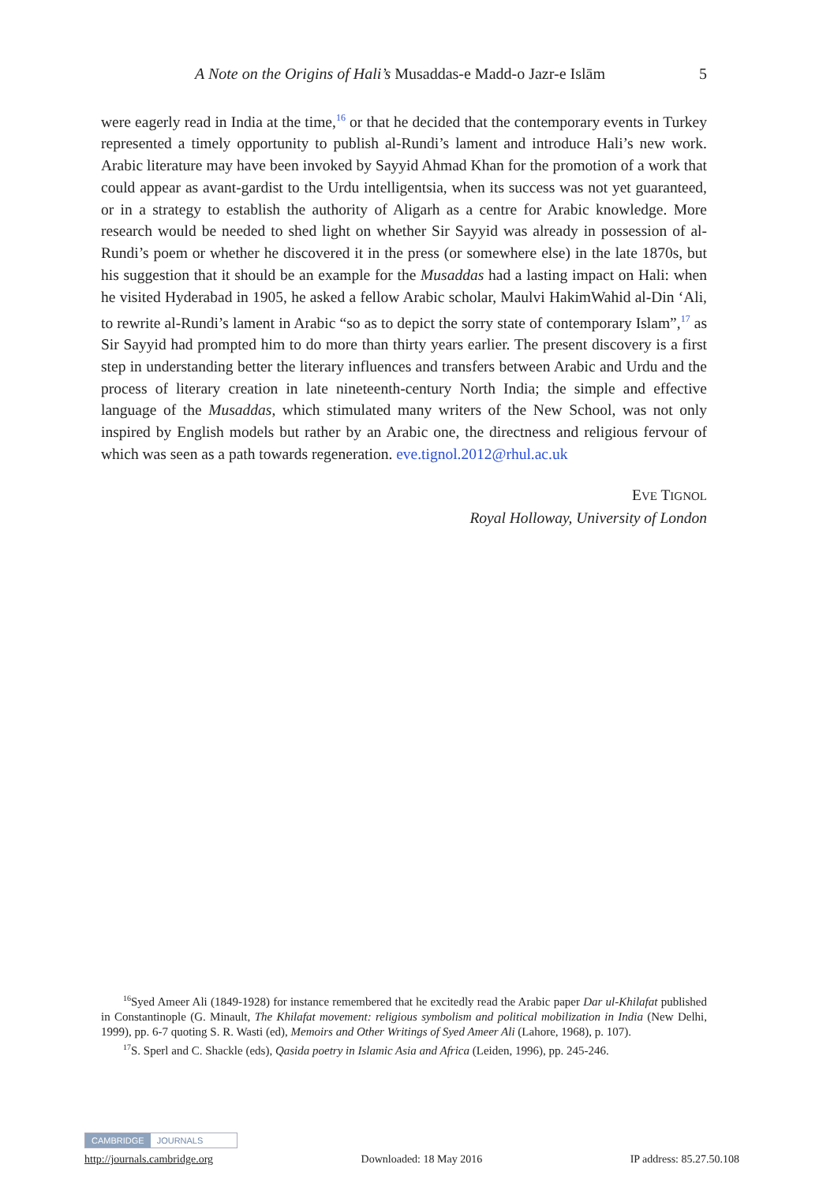A Note on the Origins of Hali’s Musaddas-e Madd-o Jazr-e Islām 5
were eagerly read in India at the time,<sup>16</sup> or that he decided that the contemporary events in Turkey represented a timely opportunity to publish al-Rundi’s lament and introduce Hali’s new work. Arabic literature may have been invoked by Sayyid Ahmad Khan for the promotion of a work that could appear as avant-gardist to the Urdu intelligentsia, when its success was not yet guaranteed, or in a strategy to establish the authority of Aligarh as a centre for Arabic knowledge. More research would be needed to shed light on whether Sir Sayyid was already in possession of al-Rundi’s poem or whether he discovered it in the press (or somewhere else) in the late 1870s, but his suggestion that it should be an example for the Musaddas had a lasting impact on Hali: when he visited Hyderabad in 1905, he asked a fellow Arabic scholar, Maulvi HakimWahid al-Din ‘Ali, to rewrite al-Rundi’s lament in Arabic “so as to depict the sorry state of contemporary Islam”,<sup>17</sup> as Sir Sayyid had prompted him to do more than thirty years earlier. The present discovery is a first step in understanding better the literary influences and transfers between Arabic and Urdu and the process of literary creation in late nineteenth-century North India; the simple and effective language of the Musaddas, which stimulated many writers of the New School, was not only inspired by English models but rather by an Arabic one, the directness and religious fervour of which was seen as a path towards regeneration. eve.tignol.2012@rhul.ac.uk
EVE TIGNOL
Royal Holloway, University of London
<sup>16</sup> Syed Ameer Ali (1849-1928) for instance remembered that he excitedly read the Arabic paper Dar ul-Khilafat published in Constantinople (G. Minault, The Khilafat movement: religious symbolism and political mobilization in India (New Delhi, 1999), pp. 6-7 quoting S. R. Wasti (ed), Memoirs and Other Writings of Syed Ameer Ali (Lahore, 1968), p. 107).
<sup>17</sup>S. Sperl and C. Shackle (eds), Qasida poetry in Islamic Asia and Africa (Leiden, 1996), pp. 245-246.
CAMBRIDGE JOURNALS
http://journals.cambridge.org Downloaded: 18 May 2016 IP address: 85.27.50.108